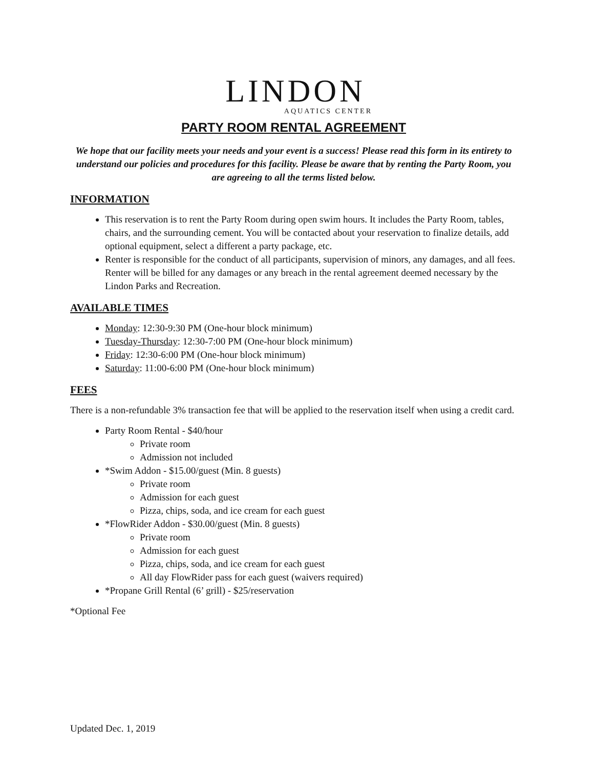LINDON
AQUATICS CENTER
PARTY ROOM RENTAL AGREEMENT
We hope that our facility meets your needs and your event is a success! Please read this form in its entirety to understand our policies and procedures for this facility. Please be aware that by renting the Party Room, you are agreeing to all the terms listed below.
INFORMATION
This reservation is to rent the Party Room during open swim hours. It includes the Party Room, tables, chairs, and the surrounding cement. You will be contacted about your reservation to finalize details, add optional equipment, select a different a party package, etc.
Renter is responsible for the conduct of all participants, supervision of minors, any damages, and all fees. Renter will be billed for any damages or any breach in the rental agreement deemed necessary by the Lindon Parks and Recreation.
AVAILABLE TIMES
Monday: 12:30-9:30 PM (One-hour block minimum)
Tuesday-Thursday: 12:30-7:00 PM (One-hour block minimum)
Friday: 12:30-6:00 PM (One-hour block minimum)
Saturday: 11:00-6:00 PM (One-hour block minimum)
FEES
There is a non-refundable 3% transaction fee that will be applied to the reservation itself when using a credit card.
Party Room Rental - $40/hour
Private room
Admission not included
*Swim Addon - $15.00/guest (Min. 8 guests)
Private room
Admission for each guest
Pizza, chips, soda, and ice cream for each guest
*FlowRider Addon - $30.00/guest (Min. 8 guests)
Private room
Admission for each guest
Pizza, chips, soda, and ice cream for each guest
All day FlowRider pass for each guest (waivers required)
*Propane Grill Rental (6’ grill) - $25/reservation
*Optional Fee
Updated Dec. 1, 2019